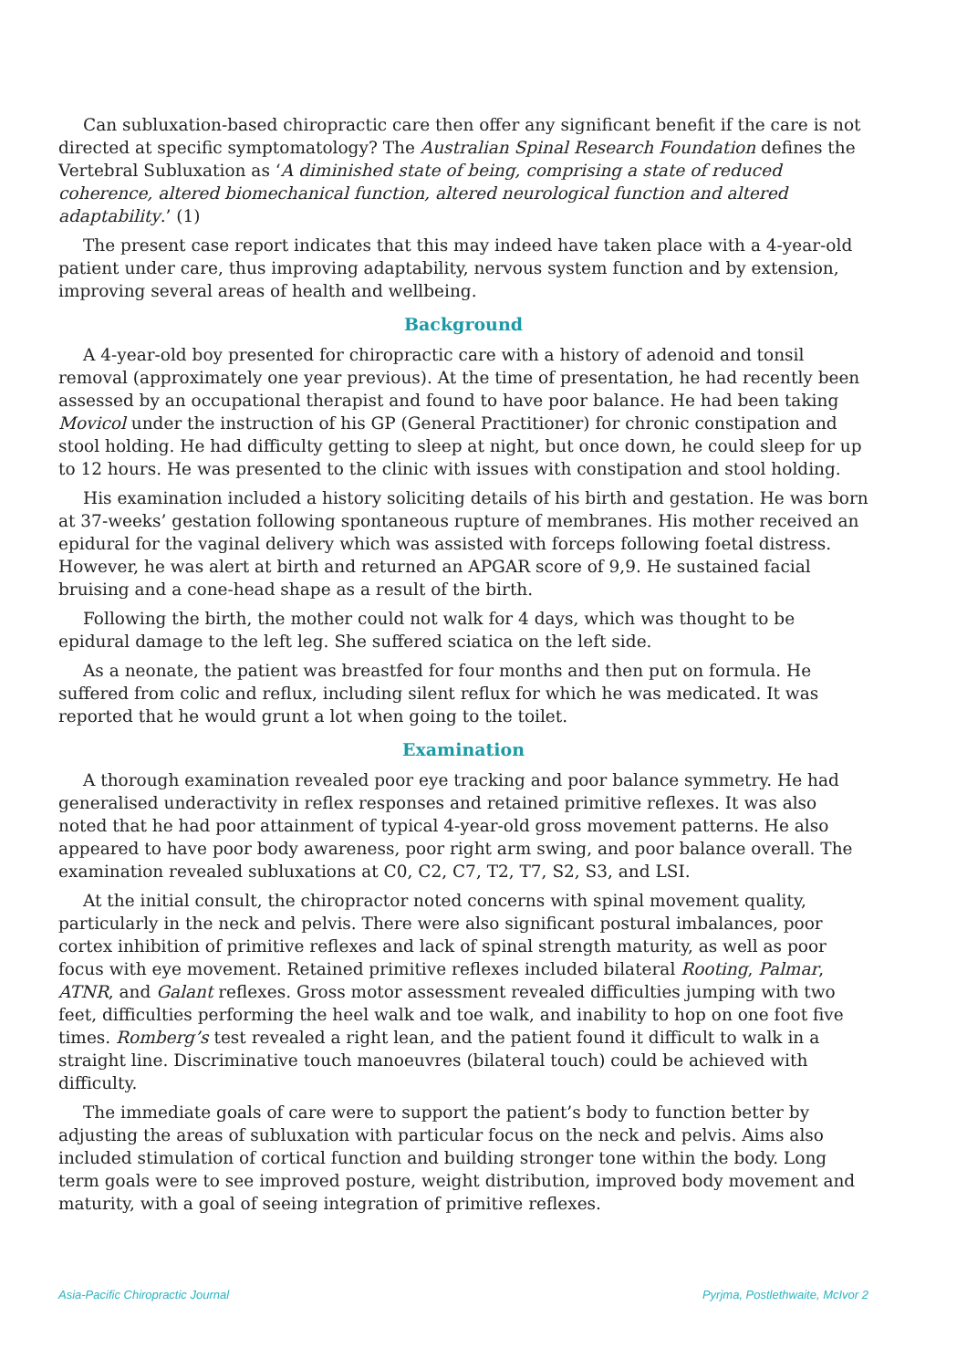Can subluxation-based chiropractic care then offer any significant benefit if the care is not directed at specific symptomatology? The Australian Spinal Research Foundation defines the Vertebral Subluxation as ‘A diminished state of being, comprising a state of reduced coherence, altered biomechanical function, altered neurological function and altered adaptability.’ (1)
The present case report indicates that this may indeed have taken place with a 4-year-old patient under care, thus improving adaptability, nervous system function and by extension, improving several areas of health and wellbeing.
Background
A 4-year-old boy presented for chiropractic care with a history of adenoid and tonsil removal (approximately one year previous). At the time of presentation, he had recently been assessed by an occupational therapist and found to have poor balance. He had been taking Movicol under the instruction of his GP (General Practitioner) for chronic constipation and stool holding. He had difficulty getting to sleep at night, but once down, he could sleep for up to 12 hours. He was presented to the clinic with issues with constipation and stool holding.
His examination included a history soliciting details of his birth and gestation. He was born at 37-weeks’ gestation following spontaneous rupture of membranes. His mother received an epidural for the vaginal delivery which was assisted with forceps following foetal distress. However, he was alert at birth and returned an APGAR score of 9,9. He sustained facial bruising and a cone-head shape as a result of the birth.
Following the birth, the mother could not walk for 4 days, which was thought to be epidural damage to the left leg. She suffered sciatica on the left side.
As a neonate, the patient was breastfed for four months and then put on formula. He suffered from colic and reflux, including silent reflux for which he was medicated. It was reported that he would grunt a lot when going to the toilet.
Examination
A thorough examination revealed poor eye tracking and poor balance symmetry. He had generalised underactivity in reflex responses and retained primitive reflexes. It was also noted that he had poor attainment of typical 4-year-old gross movement patterns. He also appeared to have poor body awareness, poor right arm swing, and poor balance overall. The examination revealed subluxations at C0, C2, C7, T2, T7, S2, S3, and LSI.
At the initial consult, the chiropractor noted concerns with spinal movement quality, particularly in the neck and pelvis. There were also significant postural imbalances, poor cortex inhibition of primitive reflexes and lack of spinal strength maturity, as well as poor focus with eye movement. Retained primitive reflexes included bilateral Rooting, Palmar, ATNR, and Galant reflexes. Gross motor assessment revealed difficulties jumping with two feet, difficulties performing the heel walk and toe walk, and inability to hop on one foot five times. Romberg’s test revealed a right lean, and the patient found it difficult to walk in a straight line. Discriminative touch manoeuvres (bilateral touch) could be achieved with difficulty.
The immediate goals of care were to support the patient’s body to function better by adjusting the areas of subluxation with particular focus on the neck and pelvis. Aims also included stimulation of cortical function and building stronger tone within the body. Long term goals were to see improved posture, weight distribution, improved body movement and maturity, with a goal of seeing integration of primitive reflexes.
Asia-Pacific Chiropractic Journal Pyrjma, Postlethwaite, McIvor 2